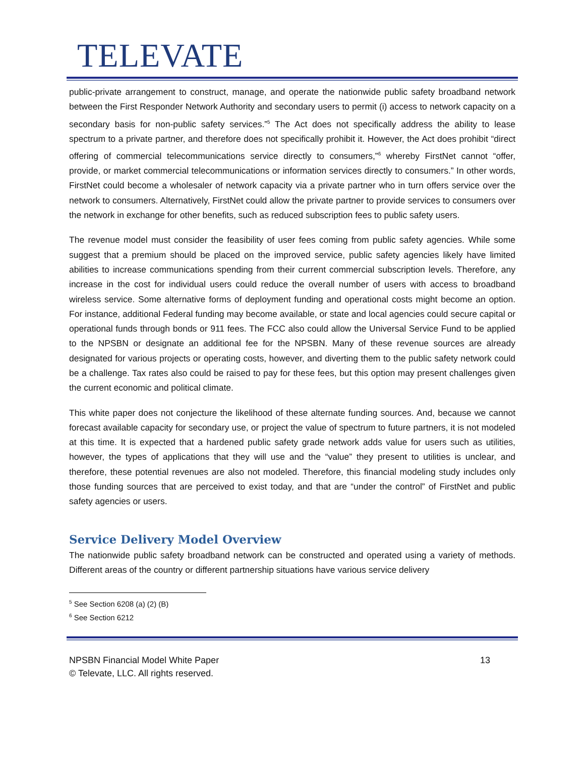TELEVATE
public-private arrangement to construct, manage, and operate the nationwide public safety broadband network between the First Responder Network Authority and secondary users to permit (i) access to network capacity on a secondary basis for non-public safety services.”<sup>5</sup> The Act does not specifically address the ability to lease spectrum to a private partner, and therefore does not specifically prohibit it. However, the Act does prohibit “direct offering of commercial telecommunications service directly to consumers,”<sup>6</sup> whereby FirstNet cannot “offer, provide, or market commercial telecommunications or information services directly to consumers.” In other words, FirstNet could become a wholesaler of network capacity via a private partner who in turn offers service over the network to consumers. Alternatively, FirstNet could allow the private partner to provide services to consumers over the network in exchange for other benefits, such as reduced subscription fees to public safety users.
The revenue model must consider the feasibility of user fees coming from public safety agencies. While some suggest that a premium should be placed on the improved service, public safety agencies likely have limited abilities to increase communications spending from their current commercial subscription levels. Therefore, any increase in the cost for individual users could reduce the overall number of users with access to broadband wireless service. Some alternative forms of deployment funding and operational costs might become an option. For instance, additional Federal funding may become available, or state and local agencies could secure capital or operational funds through bonds or 911 fees. The FCC also could allow the Universal Service Fund to be applied to the NPSBN or designate an additional fee for the NPSBN. Many of these revenue sources are already designated for various projects or operating costs, however, and diverting them to the public safety network could be a challenge. Tax rates also could be raised to pay for these fees, but this option may present challenges given the current economic and political climate.
This white paper does not conjecture the likelihood of these alternate funding sources. And, because we cannot forecast available capacity for secondary use, or project the value of spectrum to future partners, it is not modeled at this time. It is expected that a hardened public safety grade network adds value for users such as utilities, however, the types of applications that they will use and the “value” they present to utilities is unclear, and therefore, these potential revenues are also not modeled. Therefore, this financial modeling study includes only those funding sources that are perceived to exist today, and that are “under the control” of FirstNet and public safety agencies or users.
Service Delivery Model Overview
The nationwide public safety broadband network can be constructed and operated using a variety of methods. Different areas of the country or different partnership situations have various service delivery
<sup>5</sup> See Section 6208 (a) (2) (B)
<sup>6</sup> See Section 6212
NPSBN Financial Model White Paper
© Televate, LLC. All rights reserved.
13